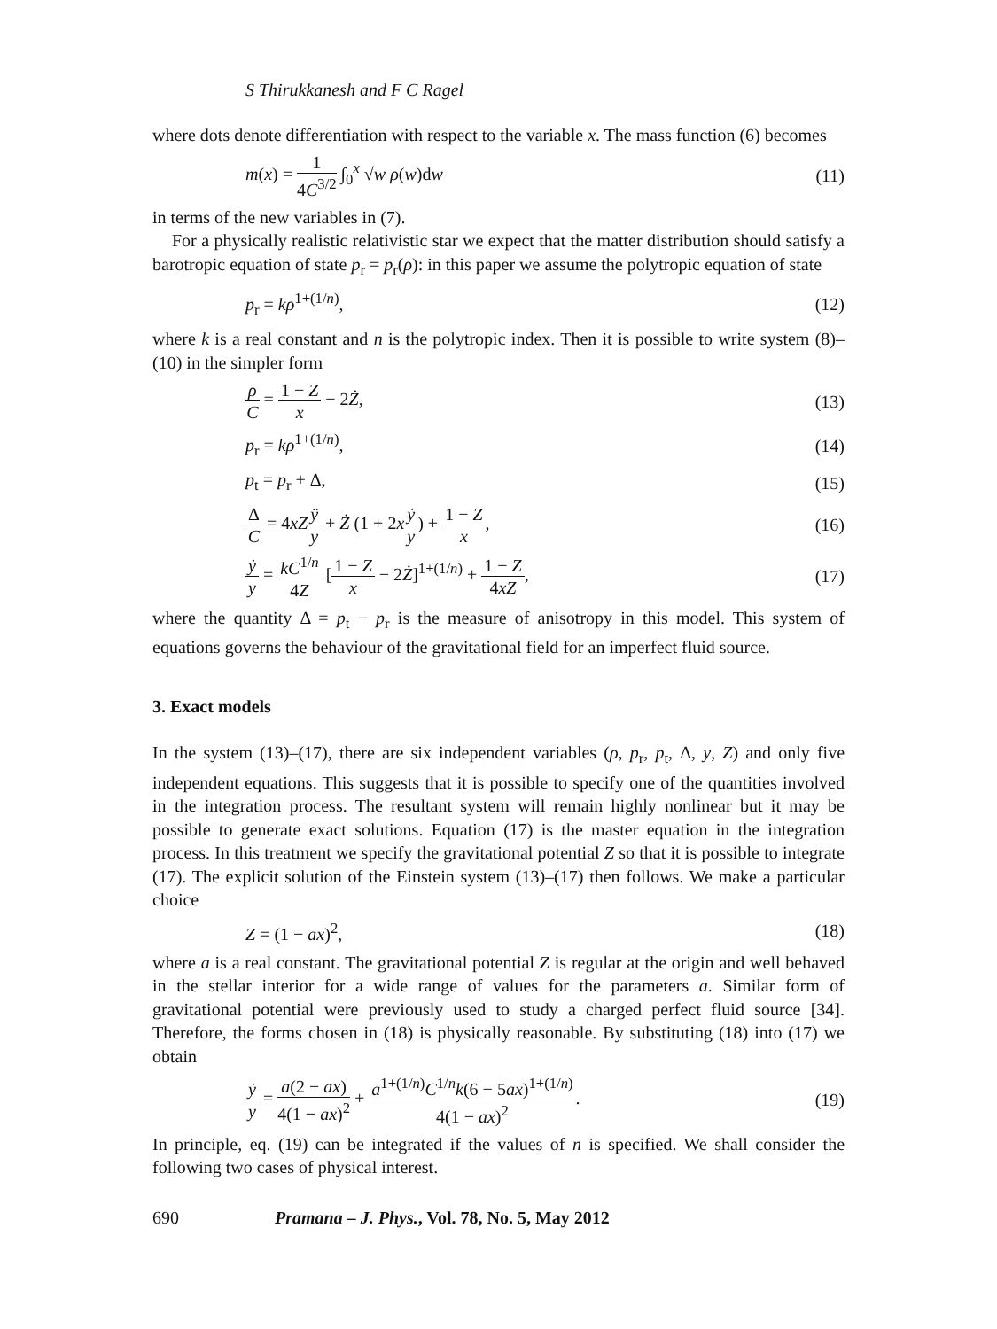S Thirukkanesh and F C Ragel
where dots denote differentiation with respect to the variable x. The mass function (6) becomes
m(x) = 1 4C<sup>3/2</sup> ∫<sub>0</sub><sup>x</sup> √w ρ(w)dw (11)
in terms of the new variables in (7).
For a physically realistic relativistic star we expect that the matter distribution should satisfy a barotropic equation of state p<sub>r</sub> = p<sub>r</sub>(ρ): in this paper we assume the polytropic equation of state
p<sub>r</sub> = kρ<sup>1+(1/n)</sup>, (12)
where k is a real constant and n is the polytropic index. Then it is possible to write system (8)–(10) in the simpler form
ρ C = 1 − Z x − 2Ż, (13)
p<sub>r</sub> = kρ<sup>1+(1/n)</sup>, (14)
p<sub>t</sub> = p<sub>r</sub> + Δ, (15)
Δ C = 4xZ ÿ y + Ż (1 + 2xẏ y) + 1 − Z x, (16)
ẏ y = kC<sup>1/n</sup> 4Z [1 − Z x − 2Ż]<sup>1+(1/n)</sup> + 1 − Z 4xZ, (17)
where the quantity Δ = p<sub>t</sub> − p<sub>r</sub> is the measure of anisotropy in this model. This system of equations governs the behaviour of the gravitational field for an imperfect fluid source.
3. Exact models
In the system (13)–(17), there are six independent variables (ρ, p<sub>r</sub>, p<sub>t</sub>, Δ, y, Z) and only five independent equations. This suggests that it is possible to specify one of the quantities involved in the integration process. The resultant system will remain highly nonlinear but it may be possible to generate exact solutions. Equation (17) is the master equation in the integration process. In this treatment we specify the gravitational potential Z so that it is possible to integrate (17). The explicit solution of the Einstein system (13)–(17) then follows. We make a particular choice
Z = (1 − ax)<sup>2</sup>, (18)
where a is a real constant. The gravitational potential Z is regular at the origin and well behaved in the stellar interior for a wide range of values for the parameters a. Similar form of gravitational potential were previously used to study a charged perfect fluid source [34]. Therefore, the forms chosen in (18) is physically reasonable. By substituting (18) into (17) we obtain
ẏ y = a(2 − ax) 4(1 − ax)<sup>2</sup> + a<sup>1+(1/n)</sup>C<sup>1/n</sup>k(6 − 5ax)<sup>1+(1/n)</sup> 4(1 − ax)<sup>2</sup>. (19)
In principle, eq. (19) can be integrated if the values of n is specified. We shall consider the following two cases of physical interest.
690 Pramana – J. Phys., Vol. 78, No. 5, May 2012